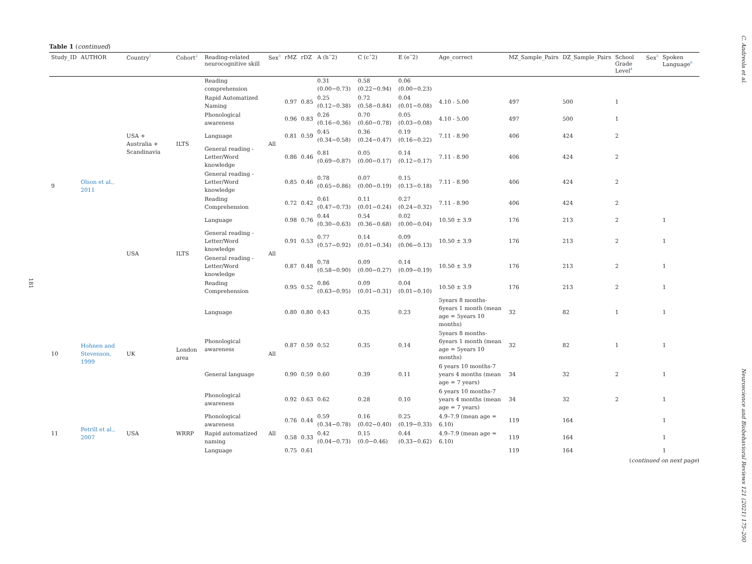C. Andreola et al.
181
Table 1 (continued)
| Study_ID | AUTHOR | Country<sup>1</sup> | Cohort<sup>2</sup> | Reading-related neurocognitive skill | Sex<sup>3</sup> | rMZ | rDZ | A (hˆ2) | C (cˆ2) | E (eˆ2) | Age_correct | MZ_Sample_Pairs | DZ_Sample_Pairs | School Grade Level<sup>4</sup> | Sex<sup>5</sup> | Spoken Language<sup>6</sup> |
| --- | --- | --- | --- | --- | --- | --- | --- | --- | --- | --- | --- | --- | --- | --- | --- | --- |
| 9 | Olson et al., 2011 | USA + Australia + Scandinavia | ILTS | Reading comprehension | All | | | 0.31 (0.00−0.73) | 0.58 (0.22−0.94) | 0.06 (0.00−0.23) | | | | | | |
| | | | | Rapid Automatized Naming | | 0.97 | 0.85 | 0.25 (0.12−0.38) | 0.72 (0.58−0.84) | 0.04 (0.01−0.08) | 4.10 - 5.00 | 497 | 500 | 1 | | |
| | | | | Phonological awareness | | 0.96 | 0.83 | 0.26 (0.16−0.36) | 0.70 (0.60−0.78) | 0.05 (0.03−0.08) | 4.10 - 5.00 | 497 | 500 | 1 | | |
| | | | | Language | | 0.81 | 0.59 | 0.45 (0.34−0.58) | 0.36 (0.24−0.47) | 0.19 (0.16−0.22) | 7.11 - 8.90 | 406 | 424 | 2 | | |
| | | | | General reading - Letter/Word knowledge | | 0.86 | 0.46 | 0.81 (0.69−0.87) | 0.05 (0.00−0.17) | 0.14 (0.12−0.17) | 7.11 - 8.90 | 406 | 424 | 2 | | |
| | | | | General reading - Letter/Word knowledge | | 0.85 | 0.46 | 0.78 (0.65−0.86) | 0.07 (0.00−0.19) | 0.15 (0.13−0.18) | 7.11 - 8.90 | 406 | 424 | 2 | | |
| | | | | Reading Comprehension | | 0.72 | 0.42 | 0.61 (0.47−0.73) | 0.11 (0.01−0.24) | 0.27 (0.24−0.32) | 7.11 - 8.90 | 406 | 424 | 2 | | |
| | | USA | ILTS | Language | All | 0.98 | 0.76 | 0.44 (0.30−0.63) | 0.54 (0.36−0.68) | 0.02 (0.00−0.04) | 10.50 ± 3.9 | 176 | 213 | 2 | | 1 |
| | | | | General reading - Letter/Word knowledge | | 0.91 | 0.53 | 0.77 (0.57−0.92) | 0.14 (0.01−0.34) | 0.09 (0.06−0.13) | 10.50 ± 3.9 | 176 | 213 | 2 | | 1 |
| | | | | General reading - Letter/Word knowledge | | 0.87 | 0.48 | 0.78 (0.58−0.90) | 0.09 (0.00−0.27) | 0.14 (0.09−0.19) | 10.50 ± 3.9 | 176 | 213 | 2 | | 1 |
| | | | | Reading Comprehension | | 0.95 | 0.52 | 0.86 (0.63−0.95) | 0.09 (0.01−0.31) | 0.04 (0.01−0.10) | 10.50 ± 3.9 | 176 | 213 | 2 | | 1 |
| 10 | Hohnen and Stevenson, 1999 | UK | London area | Language | All | 0.80 | 0.80 | 0.43 | 0.35 | 0.23 | 5years 8 months-6years 1 month (mean age = 5years 10 months) | 32 | 82 | 1 | | 1 |
| | | | | Phonological awareness | | 0.87 | 0.59 | 0.52 | 0.35 | 0.14 | 5years 8 months-6years 1 month (mean age = 5years 10 months) | 32 | 82 | 1 | | 1 |
| | | | | General language | | 0.90 | 0.59 | 0.60 | 0.39 | 0.11 | 6 years 10 months-7 years 4 months (mean age = 7 years) | 34 | 32 | 2 | | 1 |
| | | | | Phonological awareness | | 0.92 | 0.63 | 0.62 | 0.28 | 0.10 | 6 years 10 months-7 years 4 months (mean age = 7 years) | 34 | 32 | 2 | | 1 |
| 11 | Petrill et al., 2007 | USA | WRRP | Phonological awareness | All | 0.76 | 0.44 | 0.59 (0.34−0.78) | 0.16 (0.02−0.40) | 0.25 (0.19−0.33) | 4.9–7.9 (mean age = 6.10) | 119 | 164 | | | 1 |
| | | | | Rapid automatized naming | | 0.58 | 0.33 | 0.42 (0.04−0.73) | 0.15 (0.0−0.46) | 0.44 (0.33−0.62) | 4.9–7.9 (mean age = 6.10) | 119 | 164 | | | 1 |
| | | | | Language | | 0.75 | 0.61 | | | | | 119 | 164 | | | 1 |
(continued on next page)
Neuroscience and Biobehavioral Reviews 121 (2021) 175–200